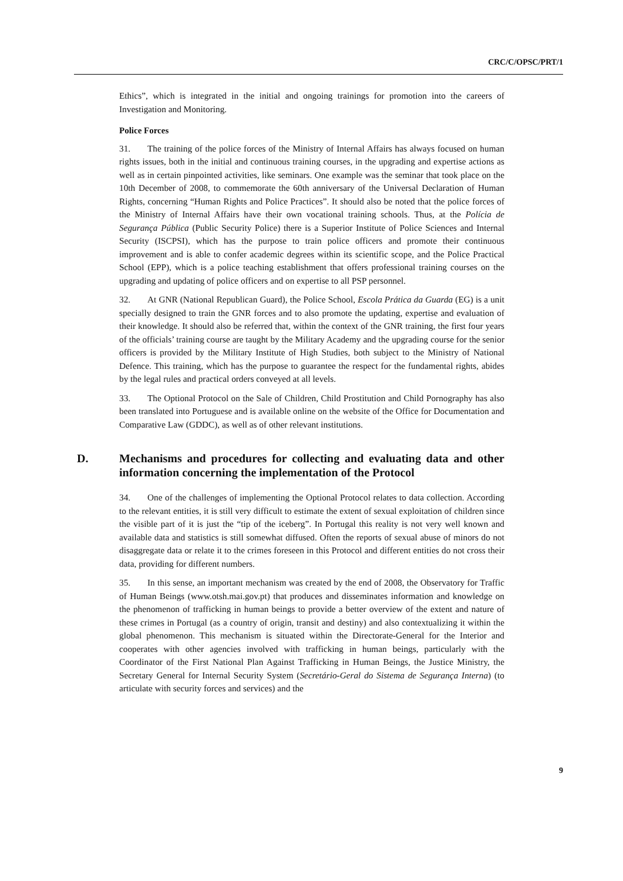CRC/C/OPSC/PRT/1
Ethics”, which is integrated in the initial and ongoing trainings for promotion into the careers of Investigation and Monitoring.
Police Forces
31. The training of the police forces of the Ministry of Internal Affairs has always focused on human rights issues, both in the initial and continuous training courses, in the upgrading and expertise actions as well as in certain pinpointed activities, like seminars. One example was the seminar that took place on the 10th December of 2008, to commemorate the 60th anniversary of the Universal Declaration of Human Rights, concerning “Human Rights and Police Practices”. It should also be noted that the police forces of the Ministry of Internal Affairs have their own vocational training schools. Thus, at the Polícia de Segurança Pública (Public Security Police) there is a Superior Institute of Police Sciences and Internal Security (ISCPSI), which has the purpose to train police officers and promote their continuous improvement and is able to confer academic degrees within its scientific scope, and the Police Practical School (EPP), which is a police teaching establishment that offers professional training courses on the upgrading and updating of police officers and on expertise to all PSP personnel.
32. At GNR (National Republican Guard), the Police School, Escola Prática da Guarda (EG) is a unit specially designed to train the GNR forces and to also promote the updating, expertise and evaluation of their knowledge. It should also be referred that, within the context of the GNR training, the first four years of the officials’ training course are taught by the Military Academy and the upgrading course for the senior officers is provided by the Military Institute of High Studies, both subject to the Ministry of National Defence. This training, which has the purpose to guarantee the respect for the fundamental rights, abides by the legal rules and practical orders conveyed at all levels.
33. The Optional Protocol on the Sale of Children, Child Prostitution and Child Pornography has also been translated into Portuguese and is available online on the website of the Office for Documentation and Comparative Law (GDDC), as well as of other relevant institutions.
D. Mechanisms and procedures for collecting and evaluating data and other information concerning the implementation of the Protocol
34. One of the challenges of implementing the Optional Protocol relates to data collection. According to the relevant entities, it is still very difficult to estimate the extent of sexual exploitation of children since the visible part of it is just the “tip of the iceberg”. In Portugal this reality is not very well known and available data and statistics is still somewhat diffused. Often the reports of sexual abuse of minors do not disaggregate data or relate it to the crimes foreseen in this Protocol and different entities do not cross their data, providing for different numbers.
35. In this sense, an important mechanism was created by the end of 2008, the Observatory for Traffic of Human Beings (www.otsh.mai.gov.pt) that produces and disseminates information and knowledge on the phenomenon of trafficking in human beings to provide a better overview of the extent and nature of these crimes in Portugal (as a country of origin, transit and destiny) and also contextualizing it within the global phenomenon. This mechanism is situated within the Directorate-General for the Interior and cooperates with other agencies involved with trafficking in human beings, particularly with the Coordinator of the First National Plan Against Trafficking in Human Beings, the Justice Ministry, the Secretary General for Internal Security System (Secretário-Geral do Sistema de Segurança Interna) (to articulate with security forces and services) and the
9